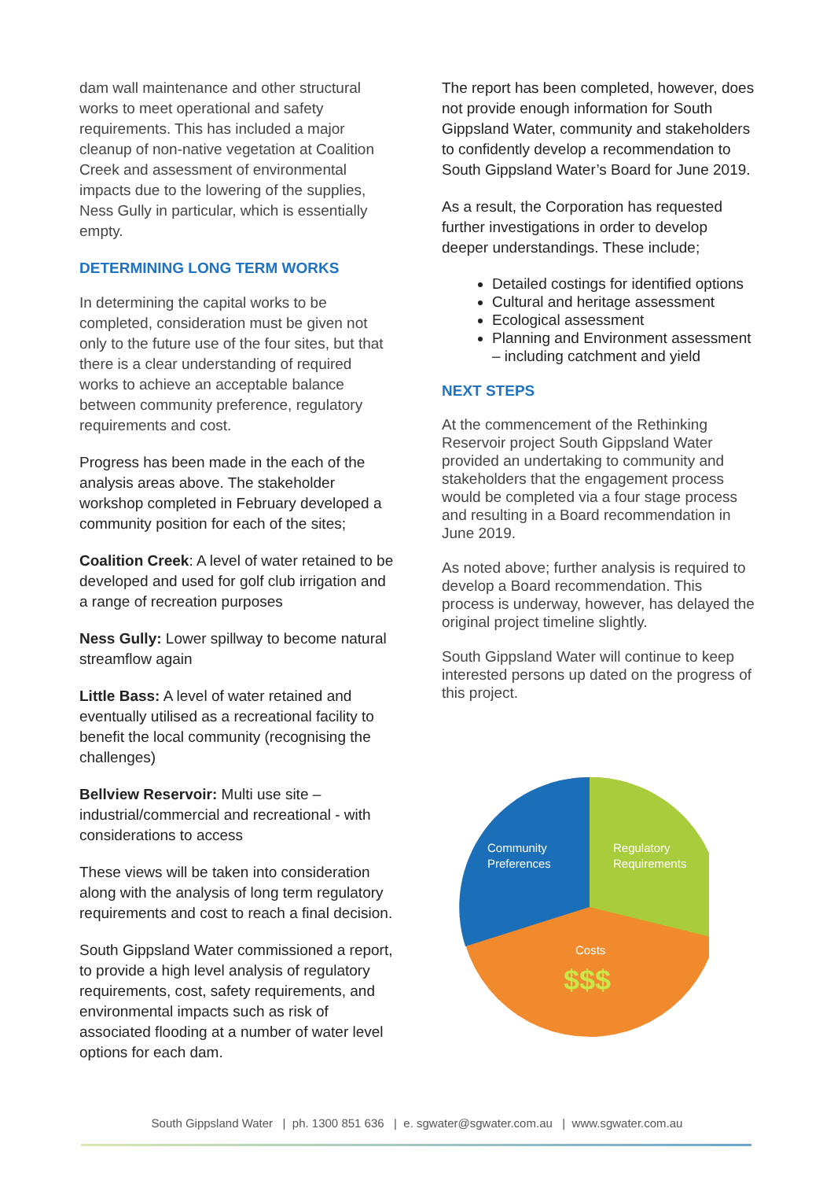dam wall maintenance and other structural works to meet operational and safety requirements. This has included a major cleanup of non-native vegetation at Coalition Creek and assessment of environmental impacts due to the lowering of the supplies, Ness Gully in particular, which is essentially empty.
DETERMINING LONG TERM WORKS
In determining the capital works to be completed, consideration must be given not only to the future use of the four sites, but that there is a clear understanding of required works to achieve an acceptable balance between community preference, regulatory requirements and cost.
Progress has been made in the each of the analysis areas above. The stakeholder workshop completed in February developed a community position for each of the sites;
Coalition Creek: A level of water retained to be developed and used for golf club irrigation and a range of recreation purposes
Ness Gully: Lower spillway to become natural streamflow again
Little Bass: A level of water retained and eventually utilised as a recreational facility to benefit the local community (recognising the challenges)
Bellview Reservoir: Multi use site – industrial/commercial and recreational - with considerations to access
These views will be taken into consideration along with the analysis of long term regulatory requirements and cost to reach a final decision.
South Gippsland Water commissioned a report, to provide a high level analysis of regulatory requirements, cost, safety requirements, and environmental impacts such as risk of associated flooding at a number of water level options for each dam.
The report has been completed, however, does not provide enough information for South Gippsland Water, community and stakeholders to confidently develop a recommendation to South Gippsland Water’s Board for June 2019.
As a result, the Corporation has requested further investigations in order to develop deeper understandings. These include;
Detailed costings for identified options
Cultural and heritage assessment
Ecological assessment
Planning and Environment assessment – including catchment and yield
NEXT STEPS
At the commencement of the Rethinking Reservoir project South Gippsland Water provided an undertaking to community and stakeholders that the engagement process would be completed via a four stage process and resulting in a Board recommendation in June 2019.
As noted above; further analysis is required to develop a Board recommendation. This process is underway, however, has delayed the original project timeline slightly.
South Gippsland Water will continue to keep interested persons up dated on the progress of this project.
Community
Preferences
Regulatory
Requirements
Costs
$$$
South Gippsland Water | ph. 1300 851 636 | e. sgwater@sgwater.com.au | www.sgwater.com.au